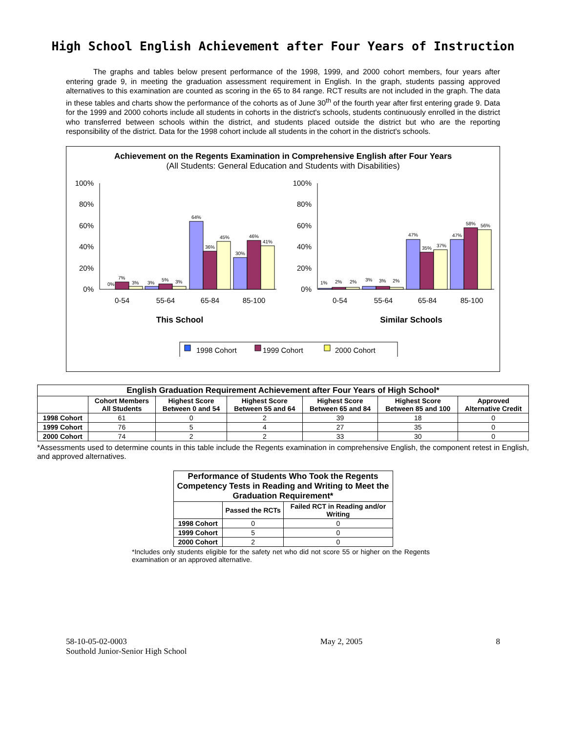High School English Achievement after Four Years of Instruction
The graphs and tables below present performance of the 1998, 1999, and 2000 cohort members, four years after entering grade 9, in meeting the graduation assessment requirement in English. In the graph, students passing approved alternatives to this examination are counted as scoring in the 65 to 84 range. RCT results are not included in the graph. The data in these tables and charts show the performance of the cohorts as of June 30<sup>th</sup> of the fourth year after first entering grade 9. Data for the 1999 and 2000 cohorts include all students in cohorts in the district's schools, students continuously enrolled in the district who transferred between schools within the district, and students placed outside the district but who are the reporting responsibility of the district. Data for the 1998 cohort include all students in the cohort in the district's schools.
Achievement on the Regents Examination in Comprehensive English after Four Years
(All Students: General Education and Students with Disabilities)
100%
80%
60%
40%
20%
0%
0%
7%
3%
3%
5%
3%
64%
36%
45%
30%
46%
41%
100%
80%
60%
40%
20%
0%
1%
2%
2%
3%
3%
2%
47%
35%
37%
47%
58%
56%
0-54
55-64
65-84
85-100
0-54
55-64
65-84
85-100
This School
Similar Schools
1998 Cohort
1999 Cohort
2000 Cohort
| English Graduation Requirement Achievement after Four Years of High School* | | | | | | |
| --- | --- | --- | --- | --- | --- | --- |
| | Cohort Members All Students | Highest Score Between 0 and 54 | Highest Score Between 55 and 64 | Highest Score Between 65 and 84 | Highest Score Between 85 and 100 | Approved Alternative Credit |
| 1998 Cohort | 61 | 0 | 2 | 39 | 18 | 0 |
| 1999 Cohort | 76 | 5 | 4 | 27 | 35 | 0 |
| 2000 Cohort | 74 | 2 | 2 | 33 | 30 | 0 |
*Assessments used to determine counts in this table include the Regents examination in comprehensive English, the component retest in English, and approved alternatives.
| Performance of Students Who Took the Regents Competency Tests in Reading and Writing to Meet the Graduation Requirement* | | |
| --- | --- | --- |
| | Passed the RCTs | Failed RCT in Reading and/or Writing |
| 1998 Cohort | 0 | 0 |
| 1999 Cohort | 5 | 0 |
| 2000 Cohort | 2 | 0 |
*Includes only students eligible for the safety net who did not score 55 or higher on the Regents examination or an approved alternative.
58-10-05-02-0003
Southold Junior-Senior High School
May 2, 2005 8